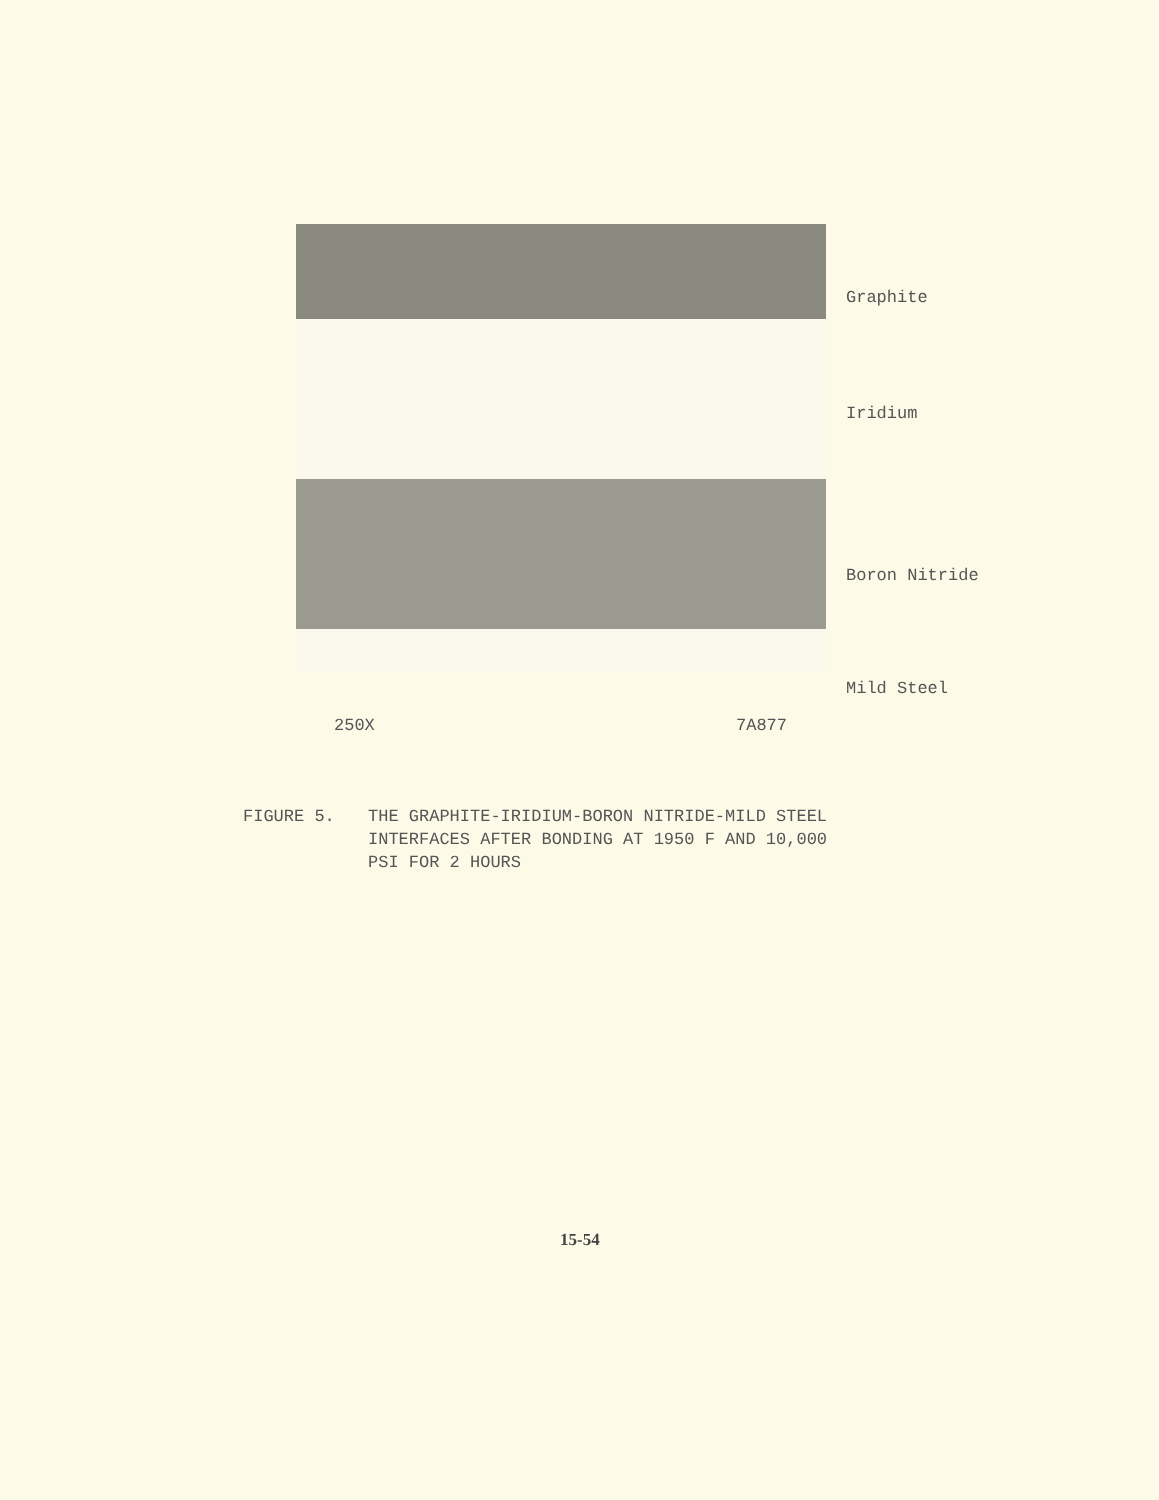Graphite
Iridium
Boron Nitride
Mild Steel
250X 7A877
FIGURE 5. THE GRAPHITE-IRIDIUM-BORON NITRIDE-MILD STEEL
INTERFACES AFTER BONDING AT 1950 F AND 10,000
PSI FOR 2 HOURS
15-54